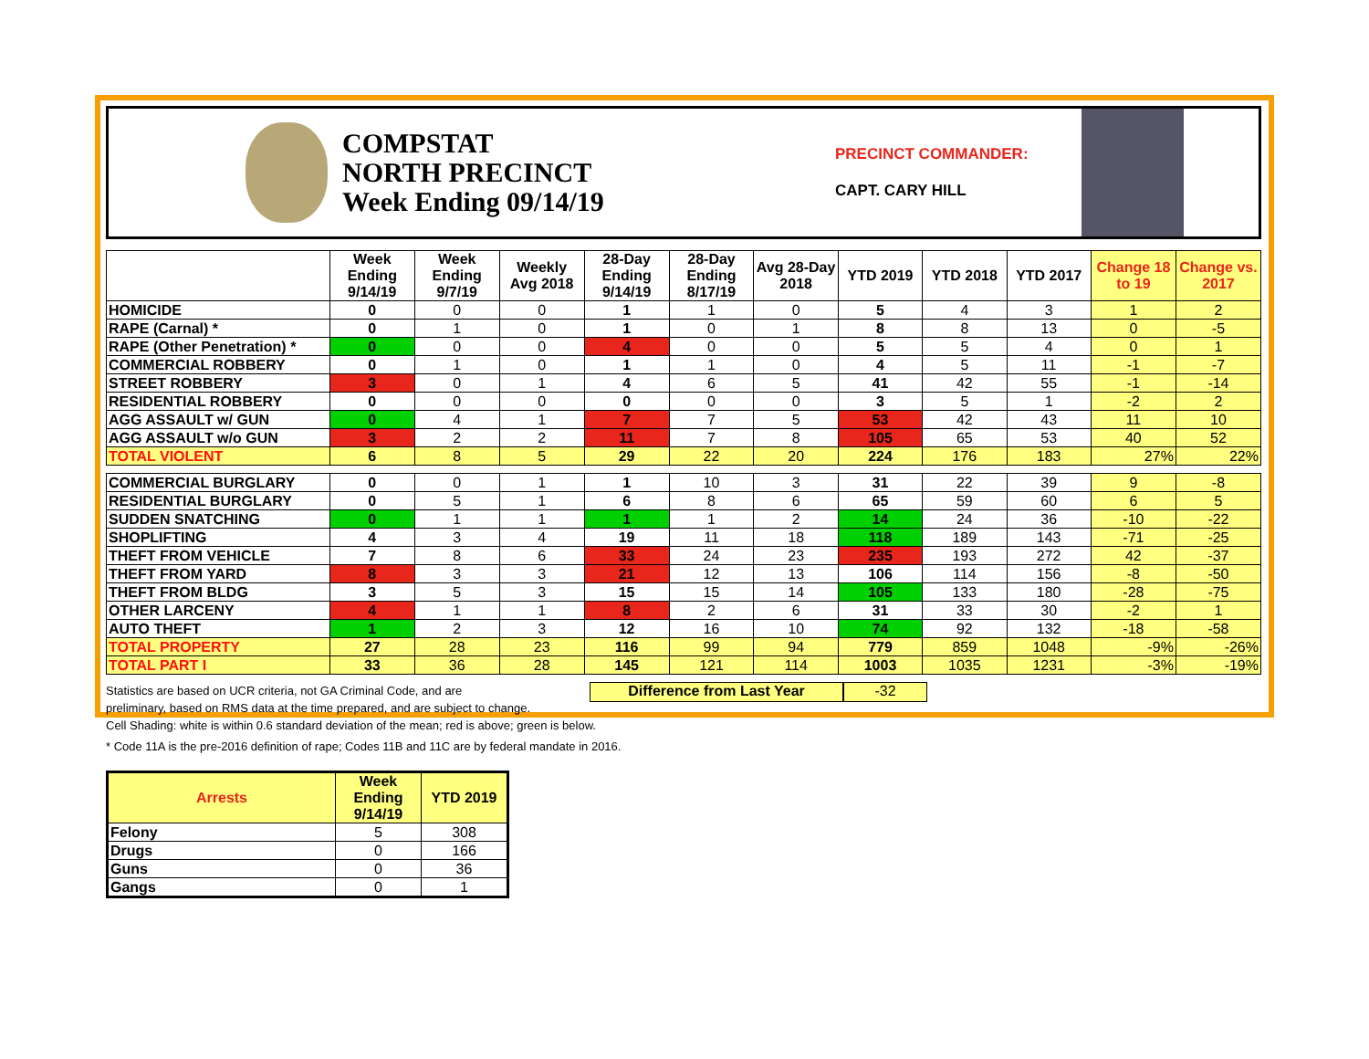COMPSTAT
NORTH PRECINCT
Week Ending 09/14/19
PRECINCT COMMANDER:
CAPT. CARY HILL
| | Week Ending 9/14/19 | Week Ending 9/7/19 | Weekly Avg 2018 | 28-Day Ending 9/14/19 | 28-Day Ending 8/17/19 | Avg 28-Day 2018 | YTD 2019 | YTD 2018 | YTD 2017 | Change 18 to 19 | Change vs. 2017 |
| --- | --- | --- | --- | --- | --- | --- | --- | --- | --- | --- | --- |
| HOMICIDE | 0 | 0 | 0 | 1 | 1 | 0 | 5 | 4 | 3 | 1 | 2 |
| RAPE (Carnal) * | 0 | 1 | 0 | 1 | 0 | 1 | 8 | 8 | 13 | 0 | -5 |
| RAPE (Other Penetration) * | 0 | 0 | 0 | 4 | 0 | 0 | 5 | 5 | 4 | 0 | 1 |
| COMMERCIAL ROBBERY | 0 | 1 | 0 | 1 | 1 | 0 | 4 | 5 | 11 | -1 | -7 |
| STREET ROBBERY | 3 | 0 | 1 | 4 | 6 | 5 | 41 | 42 | 55 | -1 | -14 |
| RESIDENTIAL ROBBERY | 0 | 0 | 0 | 0 | 0 | 0 | 3 | 5 | 1 | -2 | 2 |
| AGG ASSAULT w/ GUN | 0 | 4 | 1 | 7 | 7 | 5 | 53 | 42 | 43 | 11 | 10 |
| AGG ASSAULT w/o GUN | 3 | 2 | 2 | 11 | 7 | 8 | 105 | 65 | 53 | 40 | 52 |
| TOTAL VIOLENT | 6 | 8 | 5 | 29 | 22 | 20 | 224 | 176 | 183 | 27% | 22% |
| COMMERCIAL BURGLARY | 0 | 0 | 1 | 1 | 10 | 3 | 31 | 22 | 39 | 9 | -8 |
| RESIDENTIAL BURGLARY | 0 | 5 | 1 | 6 | 8 | 6 | 65 | 59 | 60 | 6 | 5 |
| SUDDEN SNATCHING | 0 | 1 | 1 | 1 | 1 | 2 | 14 | 24 | 36 | -10 | -22 |
| SHOPLIFTING | 4 | 3 | 4 | 19 | 11 | 18 | 118 | 189 | 143 | -71 | -25 |
| THEFT FROM VEHICLE | 7 | 8 | 6 | 33 | 24 | 23 | 235 | 193 | 272 | 42 | -37 |
| THEFT FROM YARD | 8 | 3 | 3 | 21 | 12 | 13 | 106 | 114 | 156 | -8 | -50 |
| THEFT FROM BLDG | 3 | 5 | 3 | 15 | 15 | 14 | 105 | 133 | 180 | -28 | -75 |
| OTHER LARCENY | 4 | 1 | 1 | 8 | 2 | 6 | 31 | 33 | 30 | -2 | 1 |
| AUTO THEFT | 1 | 2 | 3 | 12 | 16 | 10 | 74 | 92 | 132 | -18 | -58 |
| TOTAL PROPERTY | 27 | 28 | 23 | 116 | 99 | 94 | 779 | 859 | 1048 | -9% | -26% |
| TOTAL PART I | 33 | 36 | 28 | 145 | 121 | 114 | 1003 | 1035 | 1231 | -3% | -19% |
Statistics are based on UCR criteria, not GA Criminal Code, and are
preliminary, based on RMS data at the time prepared, and are subject to change.
Difference from Last Year -32
Cell Shading: white is within 0.6 standard deviation of the mean; red is above; green is below.
* Code 11A is the pre-2016 definition of rape; Codes 11B and 11C are by federal mandate in 2016.
| Arrests | Week Ending 9/14/19 | YTD 2019 |
| --- | --- | --- |
| Felony | 5 | 308 |
| Drugs | 0 | 166 |
| Guns | 0 | 36 |
| Gangs | 0 | 1 |